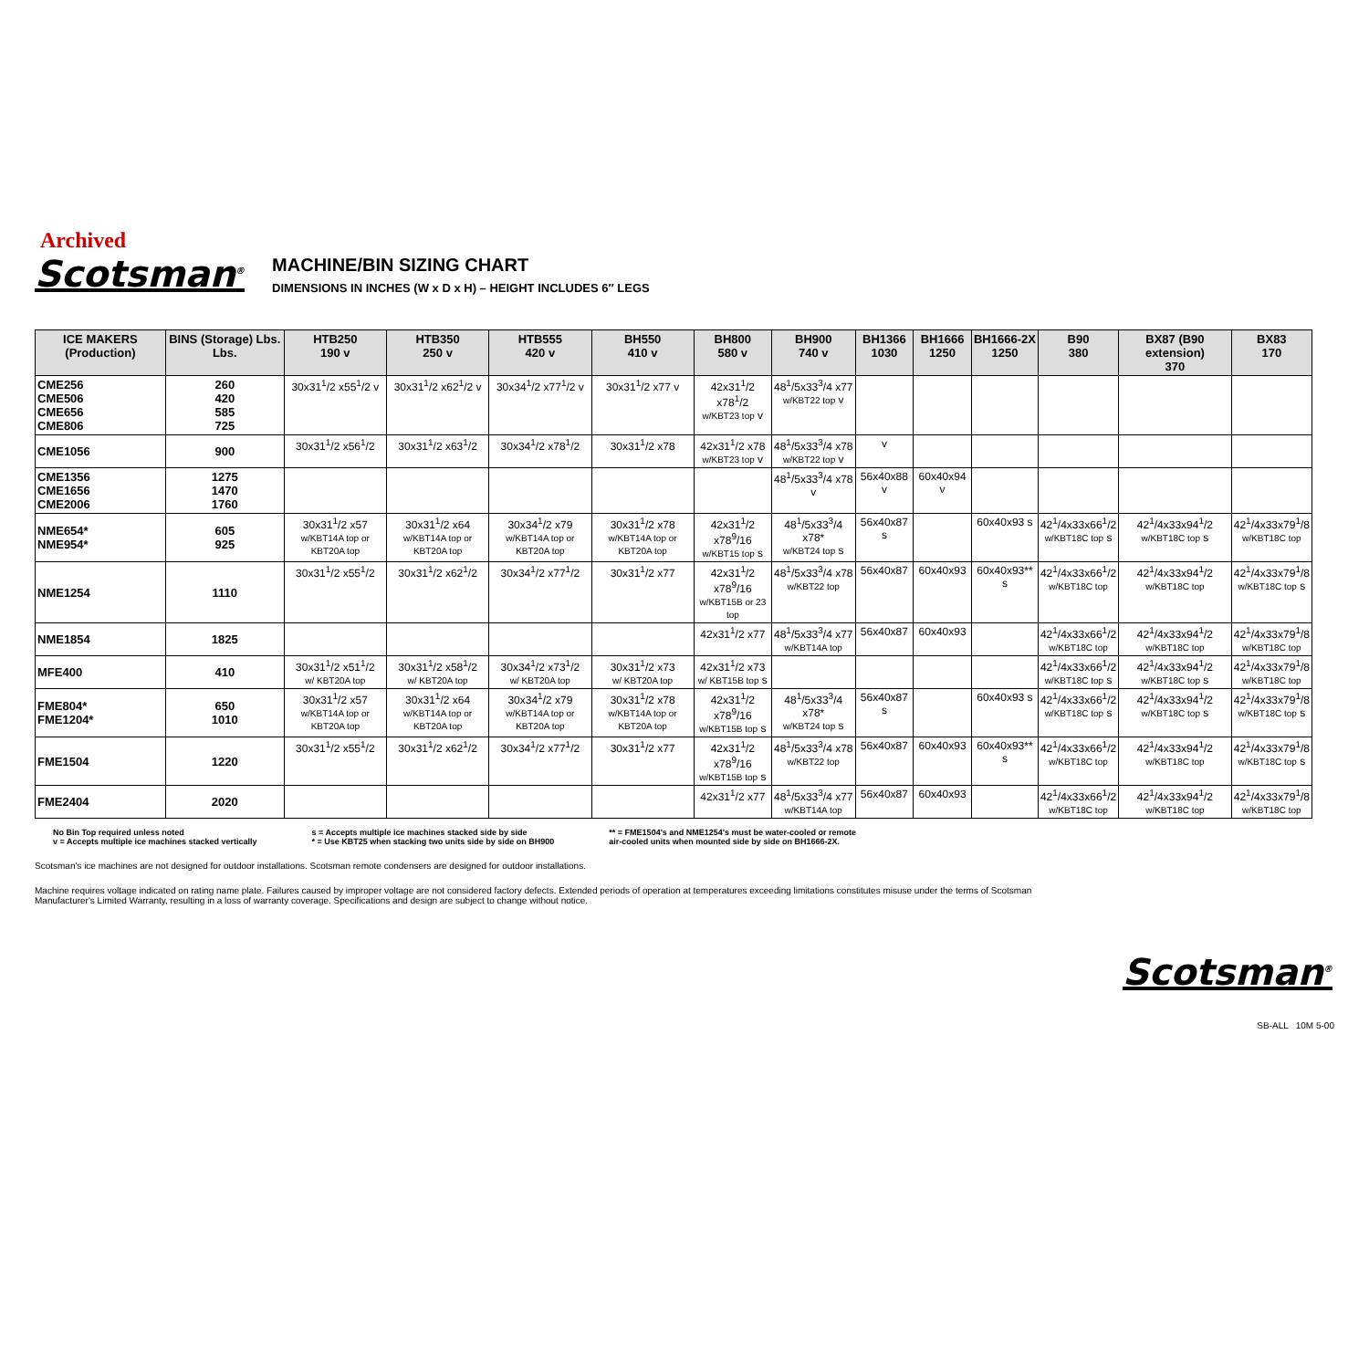Archived
Scotsman<sup>®</sup>
MACHINE/BIN SIZING CHART
DIMENSIONS IN INCHES (W x D x H) – HEIGHT INCLUDES 6″ LEGS
| ICE MAKERS (Production) | BINS (Storage) Lbs. Lbs. | HTB250 190 v | HTB350 250 v | HTB555 420 v | BH550 410 v | BH800 580 v | BH900 740 v | BH1366 1030 | BH1666 1250 | BH1666-2X 1250 | B90 380 | BX87 (B90 extension) 370 | BX83 170 |
| --- | --- | --- | --- | --- | --- | --- | --- | --- | --- | --- | --- | --- | --- |
| CME256 CME506 CME656 CME806 | 260 420 585 725 | 30x31<sup>1</sup>/2 x55<sup>1</sup>/2 v | 30x31<sup>1</sup>/2 x62<sup>1</sup>/2 v | 30x34<sup>1</sup>/2 x77<sup>1</sup>/2 v | 30x31<sup>1</sup>/2 x77 v | 42x31<sup>1</sup>/2 x78<sup>1</sup>/2 w/KBT23 top v | 48<sup>1</sup>/5x33<sup>3</sup>/4 x77 w/KBT22 top v | | | | | | |
| CME1056 | 900 | 30x31<sup>1</sup>/2 x56<sup>1</sup>/2 | 30x31<sup>1</sup>/2 x63<sup>1</sup>/2 | 30x34<sup>1</sup>/2 x78<sup>1</sup>/2 | 30x31<sup>1</sup>/2 x78 | 42x31<sup>1</sup>/2 x78 w/KBT23 top v | 48<sup>1</sup>/5x33<sup>3</sup>/4 x78 w/KBT22 top v | v | | | | | |
| CME1356 CME1656 CME2006 | 1275 1470 1760 | | | | | | 48<sup>1</sup>/5x33<sup>3</sup>/4 x78 v | 56x40x88 v | 60x40x94 v | | | | |
| NME654* NME954* | 605 925 | 30x31<sup>1</sup>/2 x57 w/KBT14A top or KBT20A top | 30x31<sup>1</sup>/2 x64 w/KBT14A top or KBT20A top | 30x34<sup>1</sup>/2 x79 w/KBT14A top or KBT20A top | 30x31<sup>1</sup>/2 x78 w/KBT14A top or KBT20A top | 42x31<sup>1</sup>/2 x78<sup>9</sup>/16 w/KBT15 top s | 48<sup>1</sup>/5x33<sup>3</sup>/4 x78* w/KBT24 top s | 56x40x87 s | | 60x40x93 s | 42<sup>1</sup>/4x33x66<sup>1</sup>/2 w/KBT18C top s | 42<sup>1</sup>/4x33x94<sup>1</sup>/2 w/KBT18C top s | 42<sup>1</sup>/4x33x79<sup>1</sup>/8 w/KBT18C top |
| NME1254 | 1110 | 30x31<sup>1</sup>/2 x55<sup>1</sup>/2 | 30x31<sup>1</sup>/2 x62<sup>1</sup>/2 | 30x34<sup>1</sup>/2 x77<sup>1</sup>/2 | 30x31<sup>1</sup>/2 x77 | 42x31<sup>1</sup>/2 x78<sup>9</sup>/16 w/KBT15B or 23 top | 48<sup>1</sup>/5x33<sup>3</sup>/4 x78 w/KBT22 top | 56x40x87 | 60x40x93 | 60x40x93** s | 42<sup>1</sup>/4x33x66<sup>1</sup>/2 w/KBT18C top | 42<sup>1</sup>/4x33x94<sup>1</sup>/2 w/KBT18C top | 42<sup>1</sup>/4x33x79<sup>1</sup>/8 w/KBT18C top s |
| NME1854 | 1825 | | | | | 42x31<sup>1</sup>/2 x77 | 48<sup>1</sup>/5x33<sup>3</sup>/4 x77 w/KBT14A top | 56x40x87 | 60x40x93 | | 42<sup>1</sup>/4x33x66<sup>1</sup>/2 w/KBT18C top | 42<sup>1</sup>/4x33x94<sup>1</sup>/2 w/KBT18C top | 42<sup>1</sup>/4x33x79<sup>1</sup>/8 w/KBT18C top |
| MFE400 | 410 | 30x31<sup>1</sup>/2 x51<sup>1</sup>/2 w/ KBT20A top | 30x31<sup>1</sup>/2 x58<sup>1</sup>/2 w/ KBT20A top | 30x34<sup>1</sup>/2 x73<sup>1</sup>/2 w/ KBT20A top | 30x31<sup>1</sup>/2 x73 w/ KBT20A top | 42x31<sup>1</sup>/2 x73 w/ KBT15B top s | | | | | 42<sup>1</sup>/4x33x66<sup>1</sup>/2 w/KBT18C top s | 42<sup>1</sup>/4x33x94<sup>1</sup>/2 w/KBT18C top s | 42<sup>1</sup>/4x33x79<sup>1</sup>/8 w/KBT18C top |
| FME804* FME1204* | 650 1010 | 30x31<sup>1</sup>/2 x57 w/KBT14A top or KBT20A top | 30x31<sup>1</sup>/2 x64 w/KBT14A top or KBT20A top | 30x34<sup>1</sup>/2 x79 w/KBT14A top or KBT20A top | 30x31<sup>1</sup>/2 x78 w/KBT14A top or KBT20A top | 42x31<sup>1</sup>/2 x78<sup>9</sup>/16 w/KBT15B top s | 48<sup>1</sup>/5x33<sup>3</sup>/4 x78* w/KBT24 top s | 56x40x87 s | | 60x40x93 s | 42<sup>1</sup>/4x33x66<sup>1</sup>/2 w/KBT18C top s | 42<sup>1</sup>/4x33x94<sup>1</sup>/2 w/KBT18C top s | 42<sup>1</sup>/4x33x79<sup>1</sup>/8 w/KBT18C top s |
| FME1504 | 1220 | 30x31<sup>1</sup>/2 x55<sup>1</sup>/2 | 30x31<sup>1</sup>/2 x62<sup>1</sup>/2 | 30x34<sup>1</sup>/2 x77<sup>1</sup>/2 | 30x31<sup>1</sup>/2 x77 | 42x31<sup>1</sup>/2 x78<sup>9</sup>/16 w/KBT15B top s | 48<sup>1</sup>/5x33<sup>3</sup>/4 x78 w/KBT22 top | 56x40x87 | 60x40x93 | 60x40x93** s | 42<sup>1</sup>/4x33x66<sup>1</sup>/2 w/KBT18C top | 42<sup>1</sup>/4x33x94<sup>1</sup>/2 w/KBT18C top | 42<sup>1</sup>/4x33x79<sup>1</sup>/8 w/KBT18C top s |
| FME2404 | 2020 | | | | | 42x31<sup>1</sup>/2 x77 | 48<sup>1</sup>/5x33<sup>3</sup>/4 x77 w/KBT14A top | 56x40x87 | 60x40x93 | | 42<sup>1</sup>/4x33x66<sup>1</sup>/2 w/KBT18C top | 42<sup>1</sup>/4x33x94<sup>1</sup>/2 w/KBT18C top | 42<sup>1</sup>/4x33x79<sup>1</sup>/8 w/KBT18C top |
No Bin Top required unless noted
v = Accepts multiple ice machines stacked vertically
s = Accepts multiple ice machines stacked side by side
* = Use KBT25 when stacking two units side by side on BH900
** = FME1504's and NME1254's must be water-cooled or remote
air-cooled units when mounted side by side on BH1666-2X.
Scotsman's ice machines are not designed for outdoor installations. Scotsman remote condensers are designed for outdoor installations.
Machine requires voltage indicated on rating name plate. Failures caused by improper voltage are not considered factory defects. Extended periods of operation at temperatures exceeding limitations constitutes misuse under the terms of Scotsman
Manufacturer's Limited Warranty, resulting in a loss of warranty coverage. Specifications and design are subject to change without notice.
Scotsman<sup>®</sup>
SB-ALL 10M 5-00